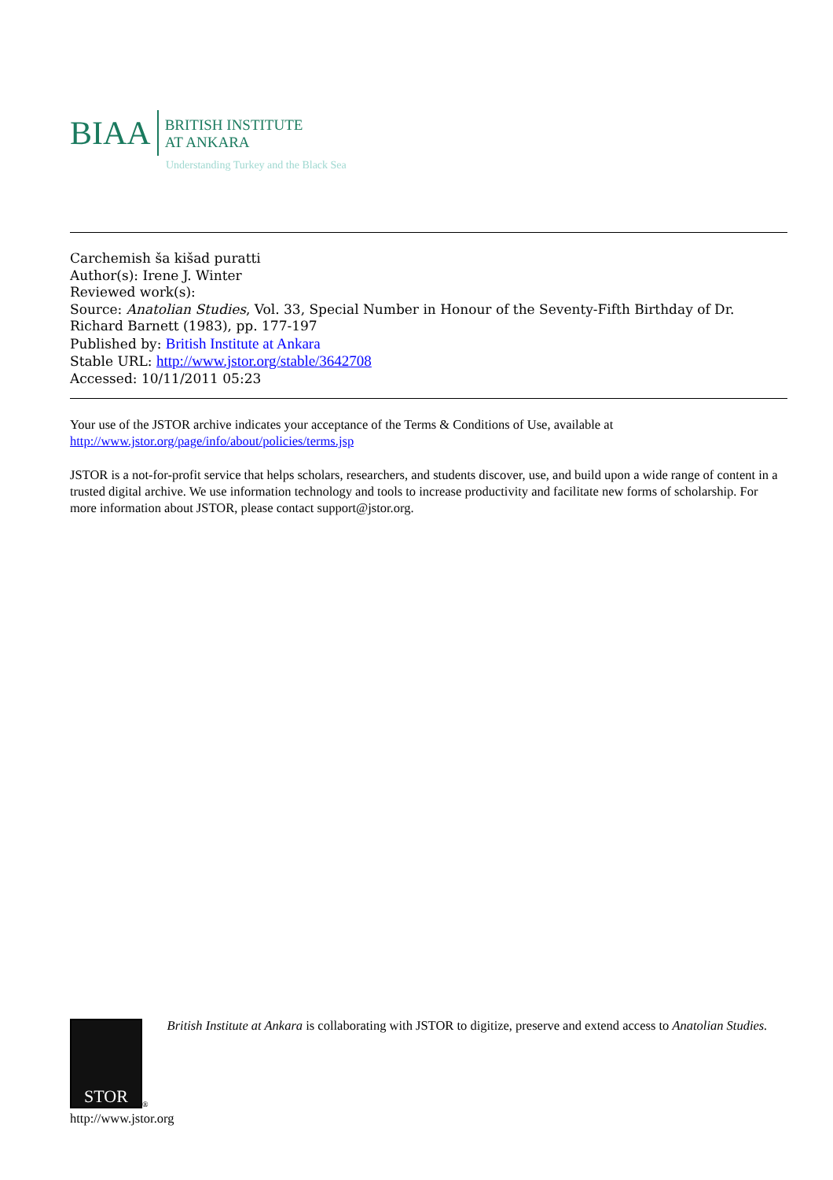BIAA
BRITISH INSTITUTE
AT ANKARA
Understanding Turkey and the Black Sea
Carchemish ša kišad puratti
Author(s): Irene J. Winter
Reviewed work(s):
Source: Anatolian Studies, Vol. 33, Special Number in Honour of the Seventy-Fifth Birthday of Dr. Richard Barnett (1983), pp. 177-197
Published by: British Institute at Ankara
Stable URL: http://www.jstor.org/stable/3642708
Accessed: 10/11/2011 05:23
Your use of the JSTOR archive indicates your acceptance of the Terms & Conditions of Use, available at
http://www.jstor.org/page/info/about/policies/terms.jsp
JSTOR is a not-for-profit service that helps scholars, researchers, and students discover, use, and build upon a wide range of content in a trusted digital archive. We use information technology and tools to increase productivity and facilitate new forms of scholarship. For more information about JSTOR, please contact support@jstor.org.
STOR
®
British Institute at Ankara is collaborating with JSTOR to digitize, preserve and extend access to Anatolian Studies.
http://www.jstor.org